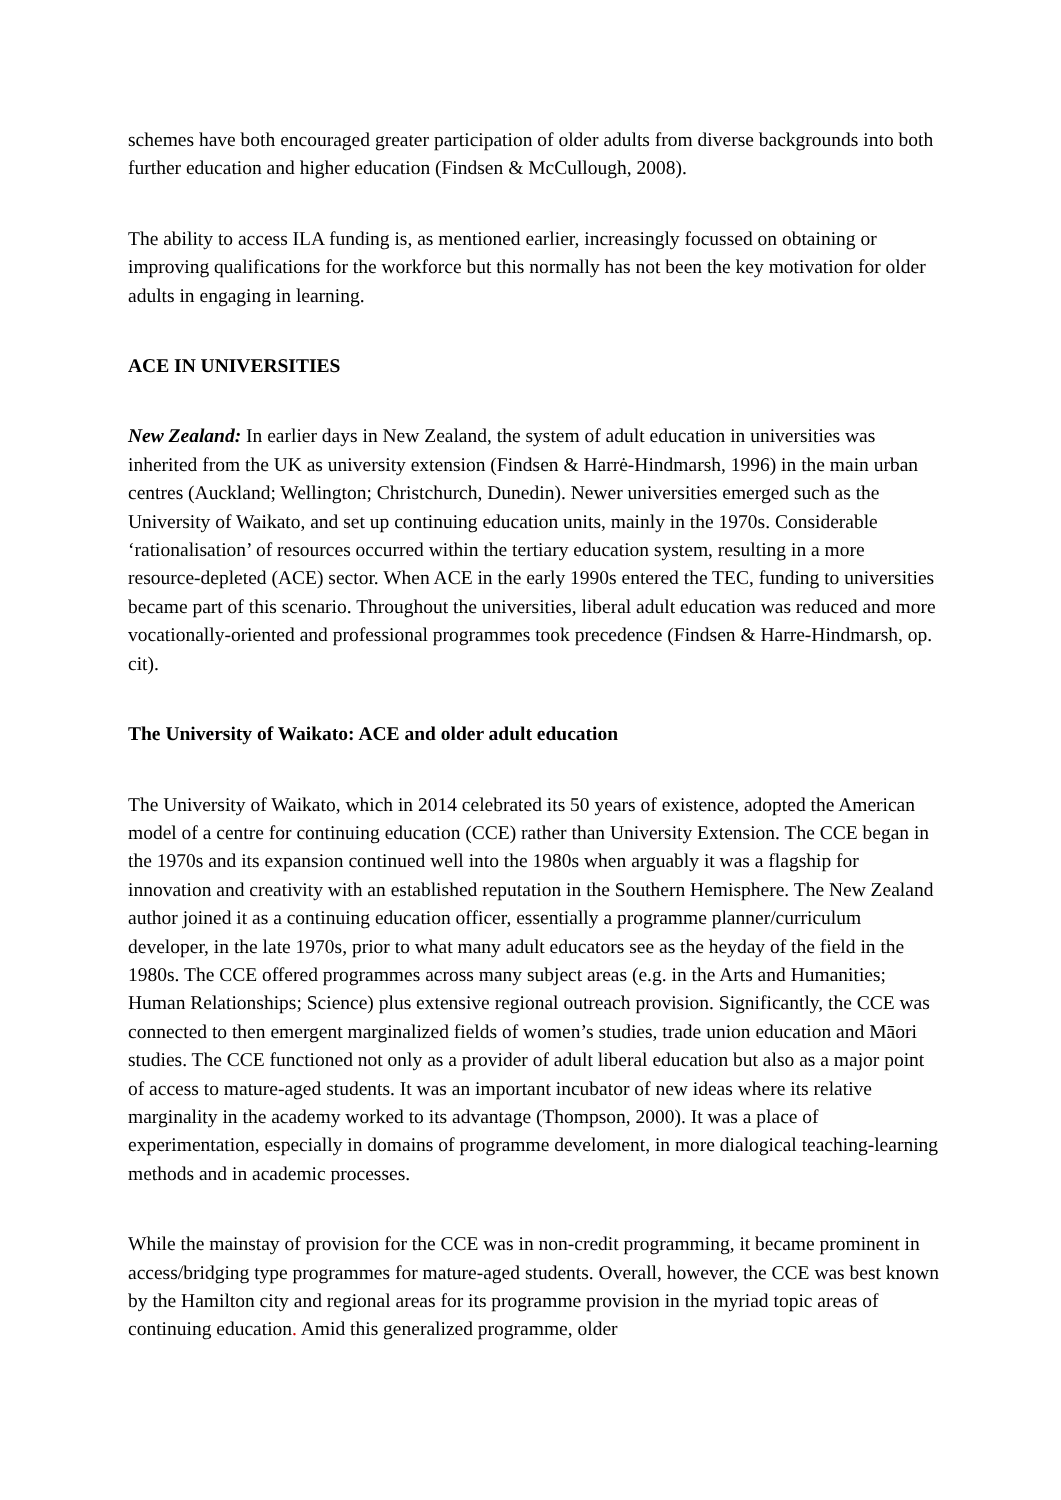schemes have both encouraged greater participation of older adults from diverse backgrounds into both further education and higher education (Findsen & McCullough, 2008).
The ability to access ILA funding is, as mentioned earlier, increasingly focussed on obtaining or improving qualifications for the workforce but this normally has not been the key motivation for older adults in engaging in learning.
ACE IN UNIVERSITIES
New Zealand: In earlier days in New Zealand, the system of adult education in universities was inherited from the UK as university extension (Findsen & Harrė-Hindmarsh, 1996) in the main urban centres (Auckland; Wellington; Christchurch, Dunedin). Newer universities emerged such as the University of Waikato, and set up continuing education units, mainly in the 1970s. Considerable ‘rationalisation’ of resources occurred within the tertiary education system, resulting in a more resource-depleted (ACE) sector. When ACE in the early 1990s entered the TEC, funding to universities became part of this scenario. Throughout the universities, liberal adult education was reduced and more vocationally-oriented and professional programmes took precedence (Findsen & Harre-Hindmarsh, op. cit).
The University of Waikato: ACE and older adult education
The University of Waikato, which in 2014 celebrated its 50 years of existence, adopted the American model of a centre for continuing education (CCE) rather than University Extension. The CCE began in the 1970s and its expansion continued well into the 1980s when arguably it was a flagship for innovation and creativity with an established reputation in the Southern Hemisphere. The New Zealand author joined it as a continuing education officer, essentially a programme planner/curriculum developer, in the late 1970s, prior to what many adult educators see as the heyday of the field in the 1980s. The CCE offered programmes across many subject areas (e.g. in the Arts and Humanities; Human Relationships; Science) plus extensive regional outreach provision. Significantly, the CCE was connected to then emergent marginalized fields of women’s studies, trade union education and Māori studies. The CCE functioned not only as a provider of adult liberal education but also as a major point of access to mature-aged students. It was an important incubator of new ideas where its relative marginality in the academy worked to its advantage (Thompson, 2000). It was a place of experimentation, especially in domains of programme develoment, in more dialogical teaching-learning methods and in academic processes.
While the mainstay of provision for the CCE was in non-credit programming, it became prominent in access/bridging type programmes for mature-aged students. Overall, however, the CCE was best known by the Hamilton city and regional areas for its programme provision in the myriad topic areas of continuing education. Amid this generalized programme, older